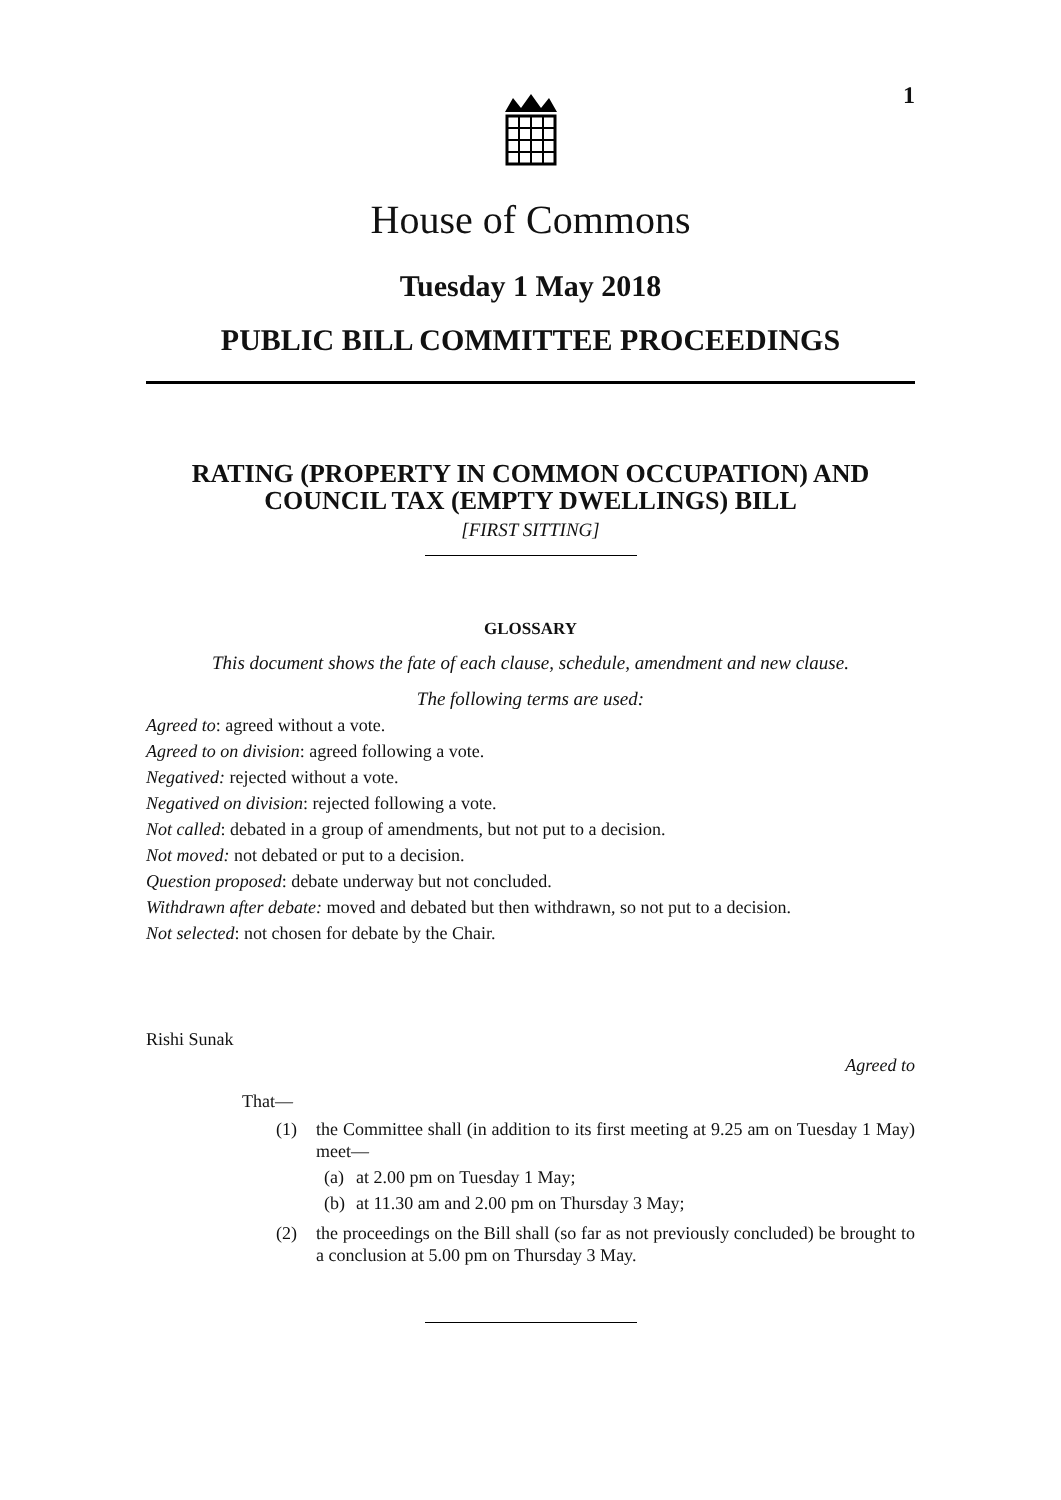1
House of Commons
Tuesday 1 May 2018
PUBLIC BILL COMMITTEE PROCEEDINGS
RATING (PROPERTY IN COMMON OCCUPATION) AND COUNCIL TAX (EMPTY DWELLINGS) BILL
[FIRST SITTING]
GLOSSARY
This document shows the fate of each clause, schedule, amendment and new clause.
The following terms are used:
Agreed to: agreed without a vote.
Agreed to on division: agreed following a vote.
Negatived: rejected without a vote.
Negatived on division: rejected following a vote.
Not called: debated in a group of amendments, but not put to a decision.
Not moved: not debated or put to a decision.
Question proposed: debate underway but not concluded.
Withdrawn after debate: moved and debated but then withdrawn, so not put to a decision.
Not selected: not chosen for debate by the Chair.
Rishi Sunak
Agreed to
That—
(1) the Committee shall (in addition to its first meeting at 9.25 am on Tuesday 1 May) meet—
(a) at 2.00 pm on Tuesday 1 May;
(b) at 11.30 am and 2.00 pm on Thursday 3 May;
(2) the proceedings on the Bill shall (so far as not previously concluded) be brought to a conclusion at 5.00 pm on Thursday 3 May.